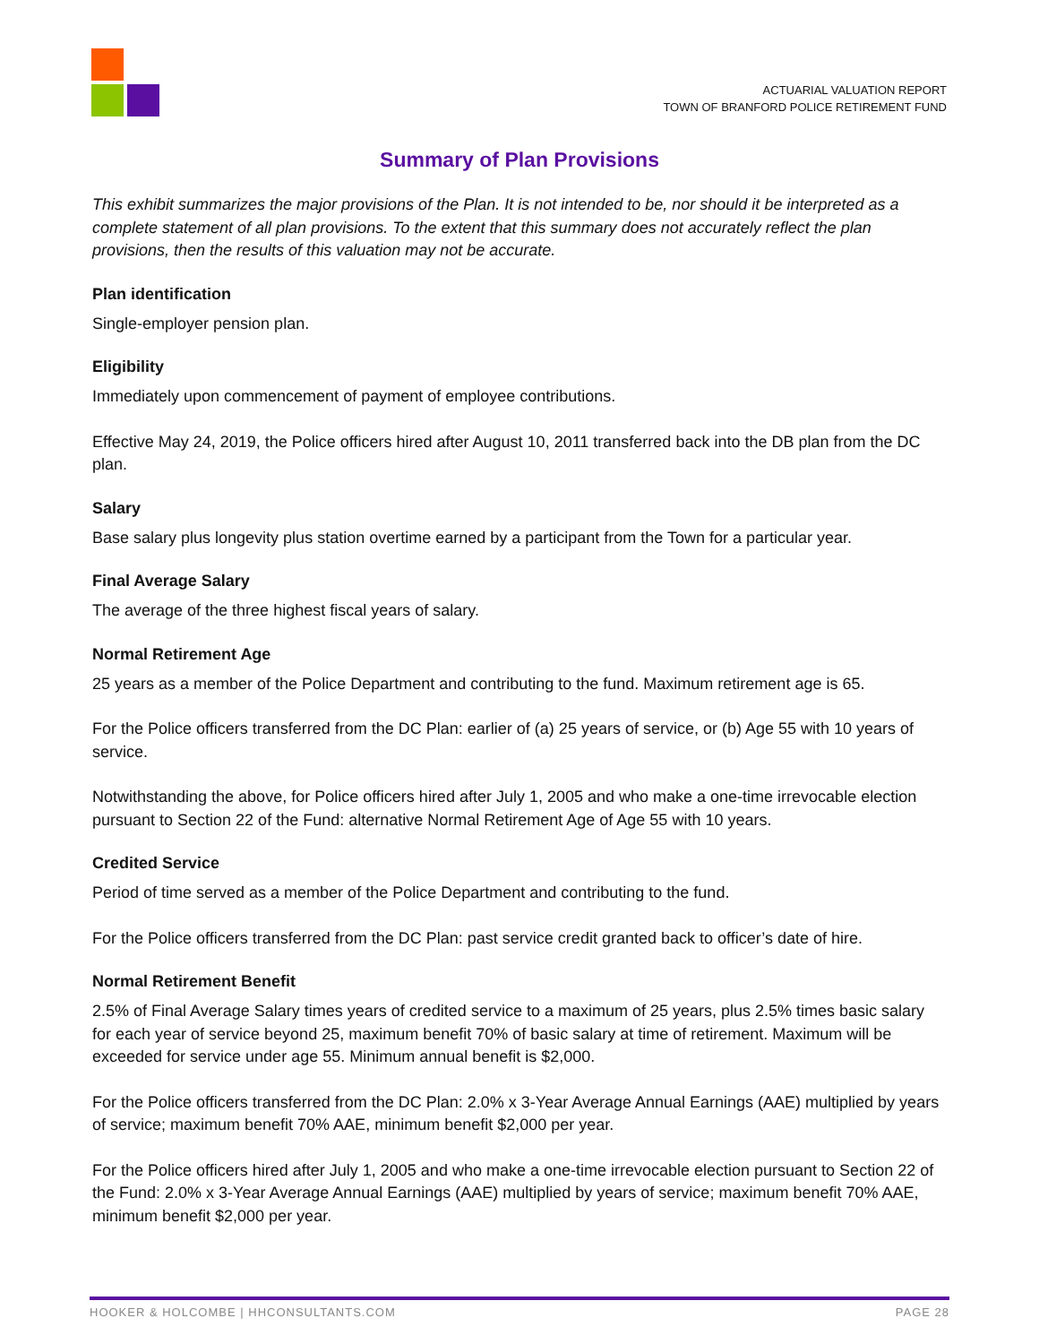ACTUARIAL VALUATION REPORT
TOWN OF BRANFORD POLICE RETIREMENT FUND
Summary of Plan Provisions
This exhibit summarizes the major provisions of the Plan. It is not intended to be, nor should it be interpreted as a complete statement of all plan provisions. To the extent that this summary does not accurately reflect the plan provisions, then the results of this valuation may not be accurate.
Plan identification
Single-employer pension plan.
Eligibility
Immediately upon commencement of payment of employee contributions.
Effective May 24, 2019, the Police officers hired after August 10, 2011 transferred back into the DB plan from the DC plan.
Salary
Base salary plus longevity plus station overtime earned by a participant from the Town for a particular year.
Final Average Salary
The average of the three highest fiscal years of salary.
Normal Retirement Age
25 years as a member of the Police Department and contributing to the fund. Maximum retirement age is 65.
For the Police officers transferred from the DC Plan: earlier of (a) 25 years of service, or (b) Age 55 with 10 years of service.
Notwithstanding the above, for Police officers hired after July 1, 2005 and who make a one-time irrevocable election pursuant to Section 22 of the Fund: alternative Normal Retirement Age of Age 55 with 10 years.
Credited Service
Period of time served as a member of the Police Department and contributing to the fund.
For the Police officers transferred from the DC Plan: past service credit granted back to officer’s date of hire.
Normal Retirement Benefit
2.5% of Final Average Salary times years of credited service to a maximum of 25 years, plus 2.5% times basic salary for each year of service beyond 25, maximum benefit 70% of basic salary at time of retirement. Maximum will be exceeded for service under age 55. Minimum annual benefit is $2,000.
For the Police officers transferred from the DC Plan: 2.0% x 3-Year Average Annual Earnings (AAE) multiplied by years of service; maximum benefit 70% AAE, minimum benefit $2,000 per year.
For the Police officers hired after July 1, 2005 and who make a one-time irrevocable election pursuant to Section 22 of the Fund: 2.0% x 3-Year Average Annual Earnings (AAE) multiplied by years of service; maximum benefit 70% AAE, minimum benefit $2,000 per year.
HOOKER & HOLCOMBE | HHCONSULTANTS.COM PAGE 28